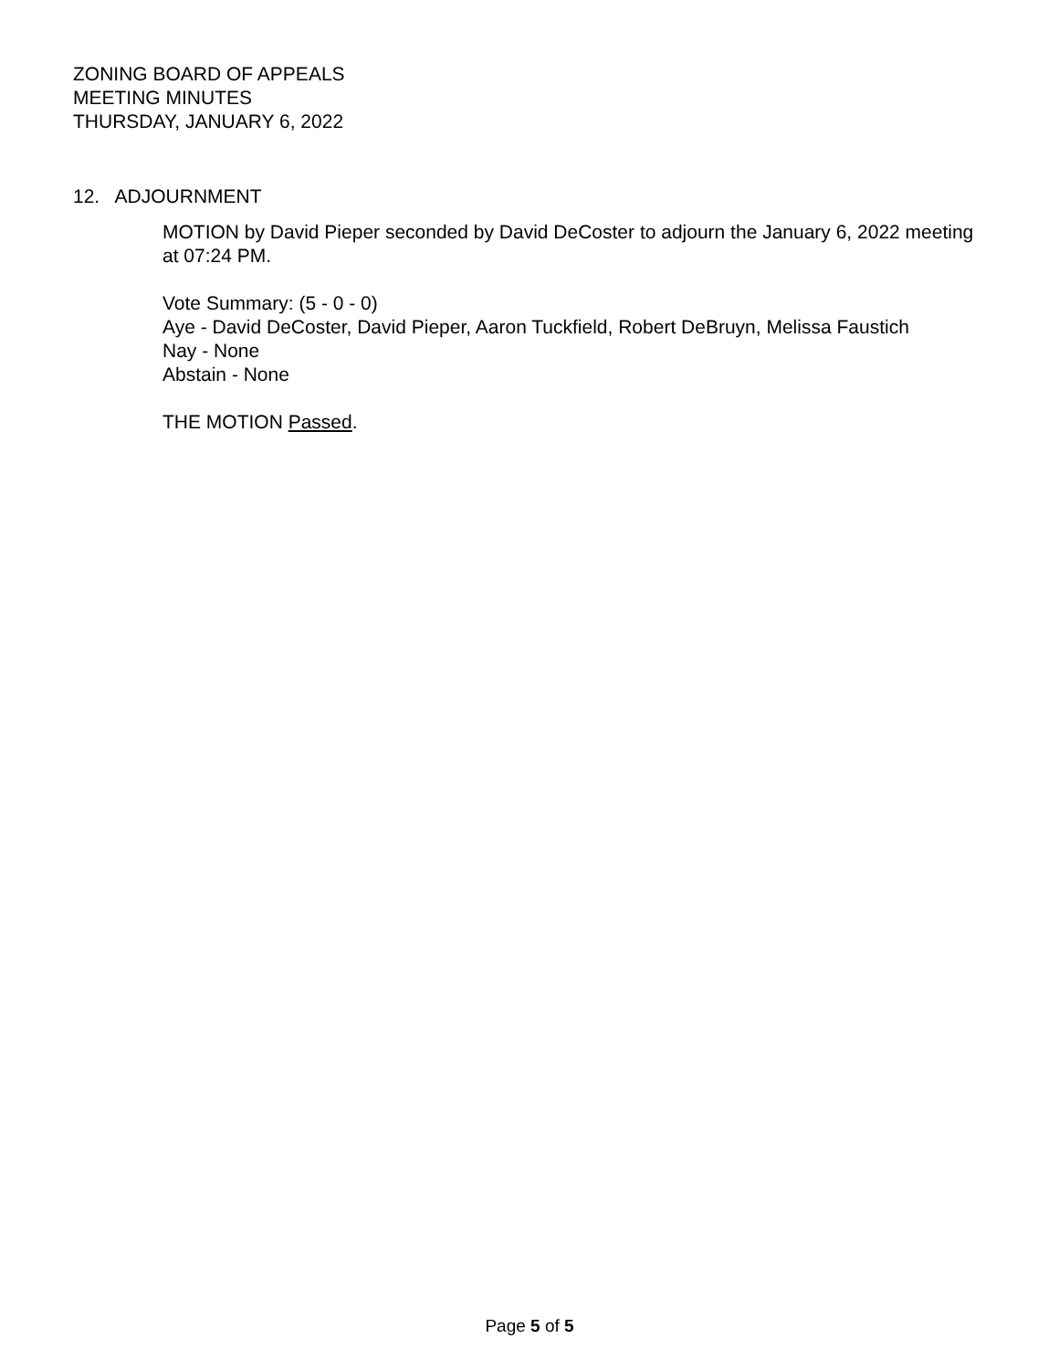ZONING BOARD OF APPEALS
MEETING MINUTES
THURSDAY, JANUARY 6, 2022
12. ADJOURNMENT
MOTION by David Pieper seconded by David DeCoster to adjourn the January 6, 2022 meeting at 07:24 PM.
Vote Summary: (5 - 0 - 0)
Aye - David DeCoster, David Pieper, Aaron Tuckfield, Robert DeBruyn, Melissa Faustich
Nay - None
Abstain - None
THE MOTION Passed.
Page 5 of 5